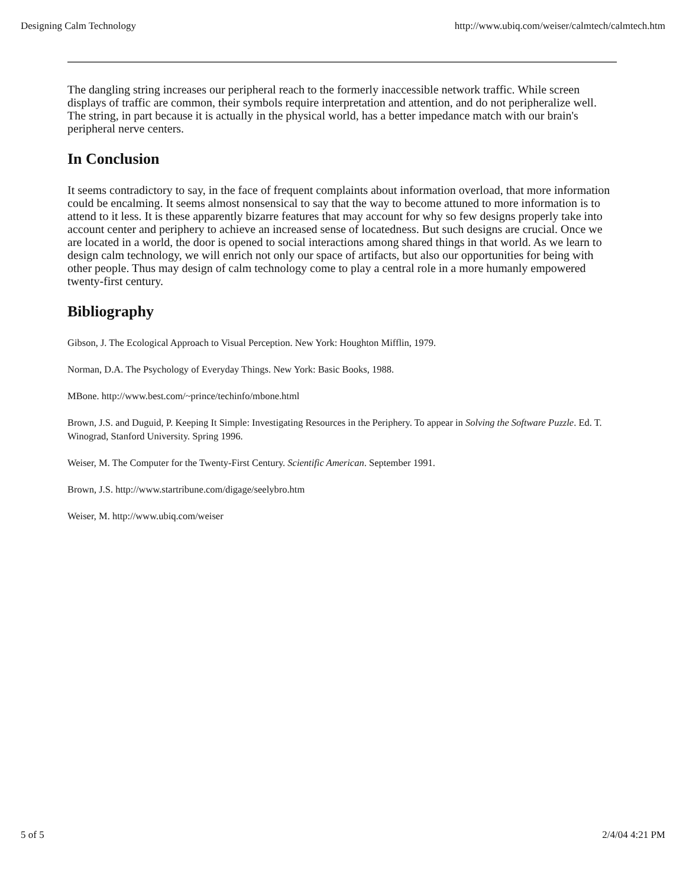Designing Calm Technology http://www.ubiq.com/weiser/calmtech/calmtech.htm
The dangling string increases our peripheral reach to the formerly inaccessible network traffic. While screen displays of traffic are common, their symbols require interpretation and attention, and do not peripheralize well. The string, in part because it is actually in the physical world, has a better impedance match with our brain's peripheral nerve centers.
In Conclusion
It seems contradictory to say, in the face of frequent complaints about information overload, that more information could be encalming. It seems almost nonsensical to say that the way to become attuned to more information is to attend to it less. It is these apparently bizarre features that may account for why so few designs properly take into account center and periphery to achieve an increased sense of locatedness. But such designs are crucial. Once we are located in a world, the door is opened to social interactions among shared things in that world. As we learn to design calm technology, we will enrich not only our space of artifacts, but also our opportunities for being with other people. Thus may design of calm technology come to play a central role in a more humanly empowered twenty-first century.
Bibliography
Gibson, J. The Ecological Approach to Visual Perception. New York: Houghton Mifflin, 1979.
Norman, D.A. The Psychology of Everyday Things. New York: Basic Books, 1988.
MBone. http://www.best.com/~prince/techinfo/mbone.html
Brown, J.S. and Duguid, P. Keeping It Simple: Investigating Resources in the Periphery. To appear in Solving the Software Puzzle. Ed. T. Winograd, Stanford University. Spring 1996.
Weiser, M. The Computer for the Twenty-First Century. Scientific American. September 1991.
Brown, J.S. http://www.startribune.com/digage/seelybro.htm
Weiser, M. http://www.ubiq.com/weiser
5 of 5 2/4/04 4:21 PM